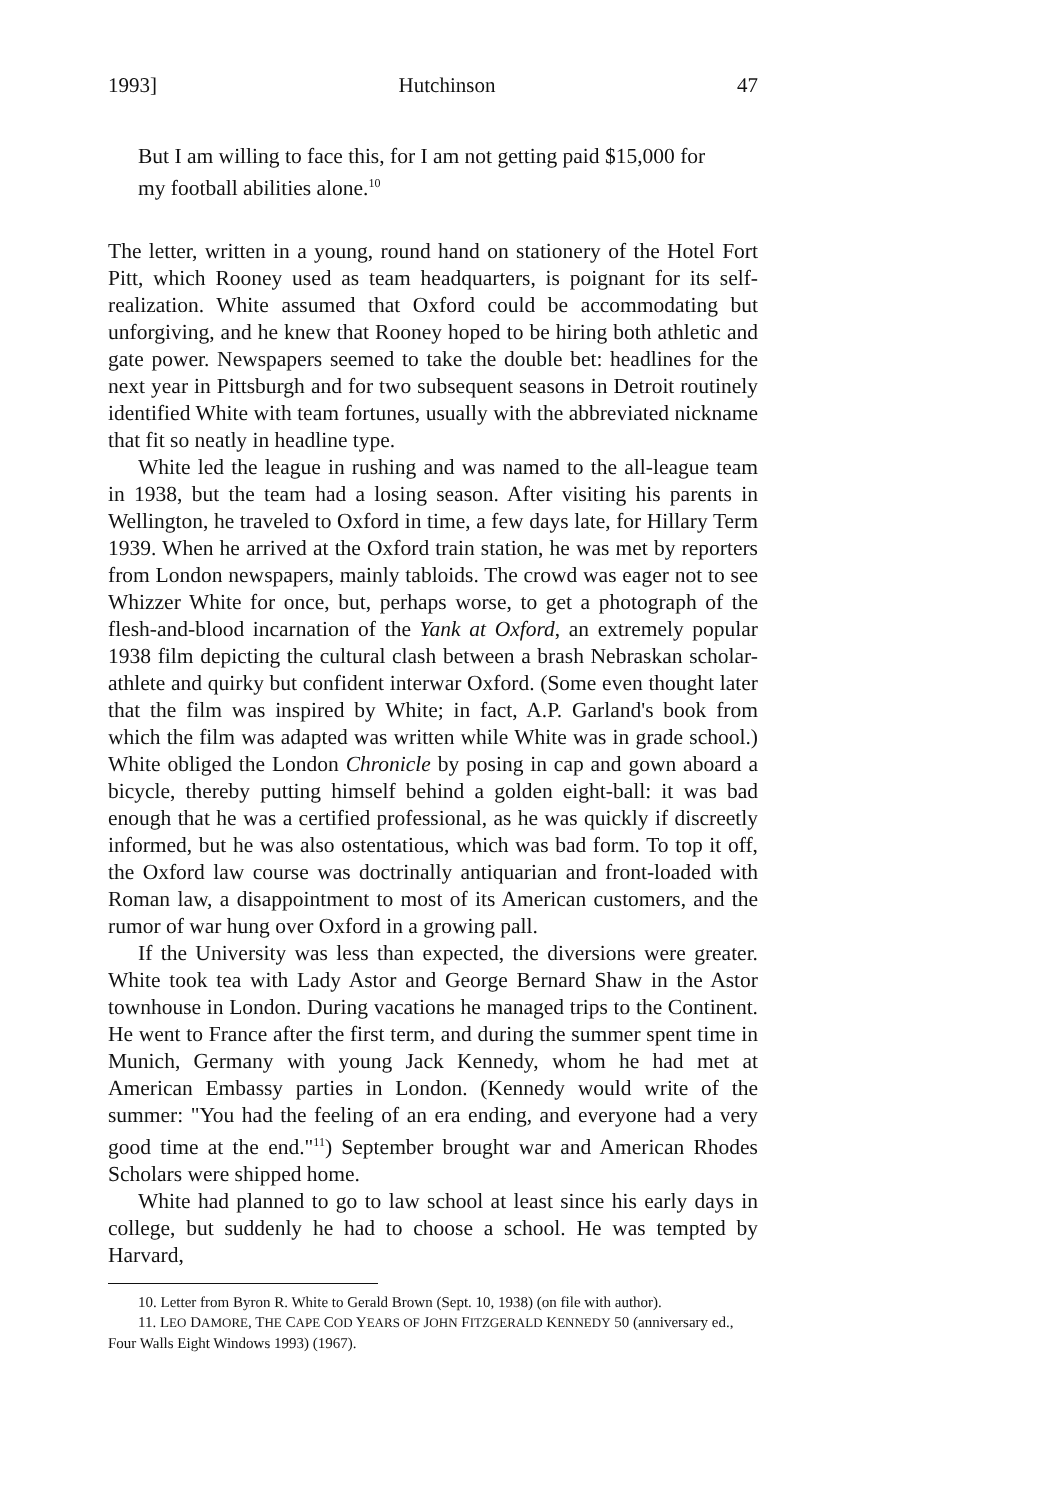1993] Hutchinson 47
But I am willing to face this, for I am not getting paid $15,000 for my football abilities alone.<sup>10</sup>
The letter, written in a young, round hand on stationery of the Hotel Fort Pitt, which Rooney used as team headquarters, is poignant for its self-realization. White assumed that Oxford could be accommodating but unforgiving, and he knew that Rooney hoped to be hiring both athletic and gate power. Newspapers seemed to take the double bet: headlines for the next year in Pittsburgh and for two subsequent seasons in Detroit routinely identified White with team fortunes, usually with the abbreviated nickname that fit so neatly in headline type.
White led the league in rushing and was named to the all-league team in 1938, but the team had a losing season. After visiting his parents in Wellington, he traveled to Oxford in time, a few days late, for Hillary Term 1939. When he arrived at the Oxford train station, he was met by reporters from London newspapers, mainly tabloids. The crowd was eager not to see Whizzer White for once, but, perhaps worse, to get a photograph of the flesh-and-blood incarnation of the Yank at Oxford, an extremely popular 1938 film depicting the cultural clash between a brash Nebraskan scholar-athlete and quirky but confident interwar Oxford. (Some even thought later that the film was inspired by White; in fact, A.P. Garland's book from which the film was adapted was written while White was in grade school.) White obliged the London Chronicle by posing in cap and gown aboard a bicycle, thereby putting himself behind a golden eight-ball: it was bad enough that he was a certified professional, as he was quickly if discreetly informed, but he was also ostentatious, which was bad form. To top it off, the Oxford law course was doctrinally antiquarian and front-loaded with Roman law, a disappointment to most of its American customers, and the rumor of war hung over Oxford in a growing pall.
If the University was less than expected, the diversions were greater. White took tea with Lady Astor and George Bernard Shaw in the Astor townhouse in London. During vacations he managed trips to the Continent. He went to France after the first term, and during the summer spent time in Munich, Germany with young Jack Kennedy, whom he had met at American Embassy parties in London. (Kennedy would write of the summer: "You had the feeling of an era ending, and everyone had a very good time at the end."<sup>11</sup>) September brought war and American Rhodes Scholars were shipped home.
White had planned to go to law school at least since his early days in college, but suddenly he had to choose a school. He was tempted by Harvard,
10. Letter from Byron R. White to Gerald Brown (Sept. 10, 1938) (on file with author).
11. LEO DAMORE, THE CAPE COD YEARS OF JOHN FITZGERALD KENNEDY 50 (anniversary ed., Four Walls Eight Windows 1993) (1967).